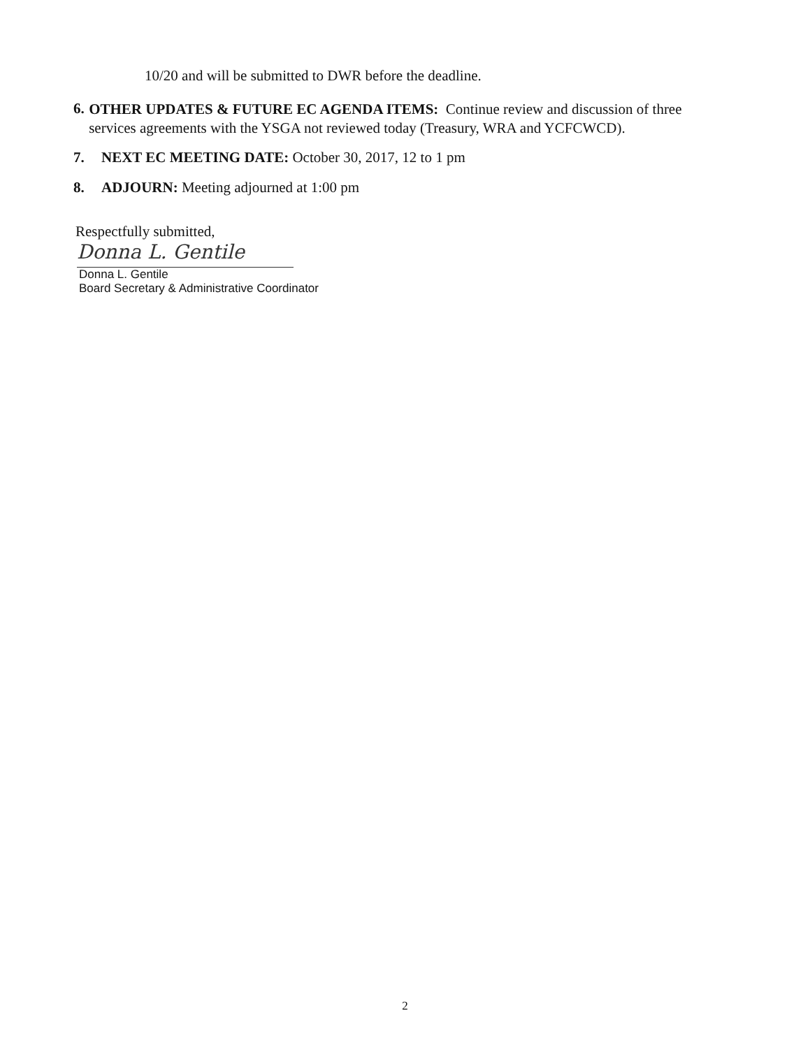10/20 and will be submitted to DWR before the deadline.
6.
OTHER UPDATES & FUTURE EC AGENDA ITEMS: Continue review and discussion of three services agreements with the YSGA not reviewed today (Treasury, WRA and YCFCWCD).
7. NEXT EC MEETING DATE: October 30, 2017, 12 to 1 pm
8. ADJOURN: Meeting adjourned at 1:00 pm
Respectfully submitted,
Donna L. Gentile
Donna L. Gentile
Board Secretary & Administrative Coordinator
2